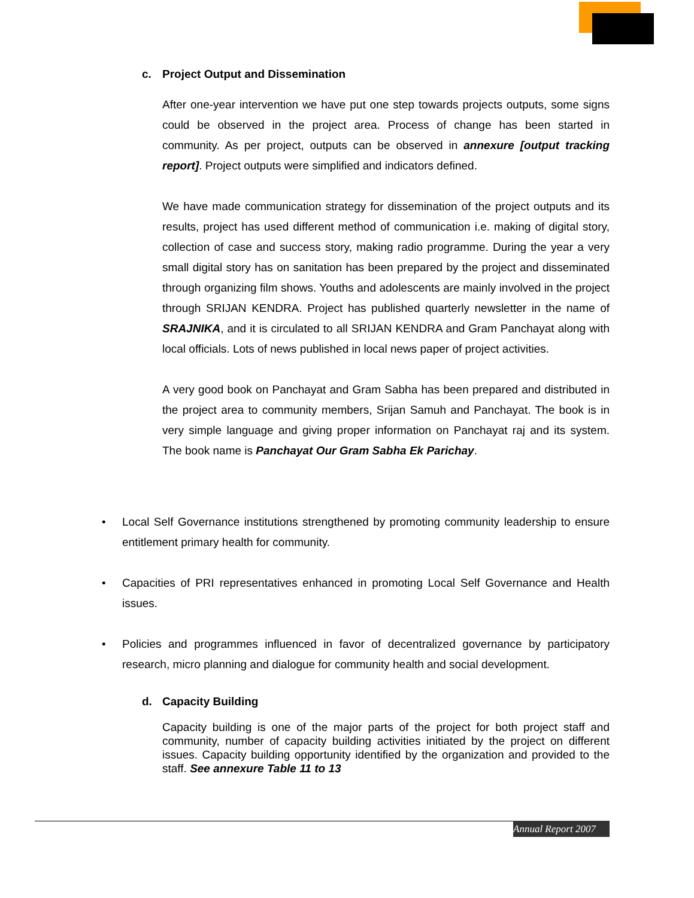c. Project Output and Dissemination
After one-year intervention we have put one step towards projects outputs, some signs could be observed in the project area. Process of change has been started in community. As per project, outputs can be observed in annexure [output tracking report]. Project outputs were simplified and indicators defined.
We have made communication strategy for dissemination of the project outputs and its results, project has used different method of communication i.e. making of digital story, collection of case and success story, making radio programme. During the year a very small digital story has on sanitation has been prepared by the project and disseminated through organizing film shows. Youths and adolescents are mainly involved in the project through SRIJAN KENDRA. Project has published quarterly newsletter in the name of SRAJNIKA, and it is circulated to all SRIJAN KENDRA and Gram Panchayat along with local officials. Lots of news published in local news paper of project activities.
A very good book on Panchayat and Gram Sabha has been prepared and distributed in the project area to community members, Srijan Samuh and Panchayat. The book is in very simple language and giving proper information on Panchayat raj and its system. The book name is Panchayat Our Gram Sabha Ek Parichay.
• Local Self Governance institutions strengthened by promoting community leadership to ensure entitlement primary health for community.
• Capacities of PRI representatives enhanced in promoting Local Self Governance and Health issues.
• Policies and programmes influenced in favor of decentralized governance by participatory research, micro planning and dialogue for community health and social development.
d. Capacity Building
Capacity building is one of the major parts of the project for both project staff and community, number of capacity building activities initiated by the project on different issues. Capacity building opportunity identified by the organization and provided to the staff. See annexure Table 11 to 13
Annual Report 2007